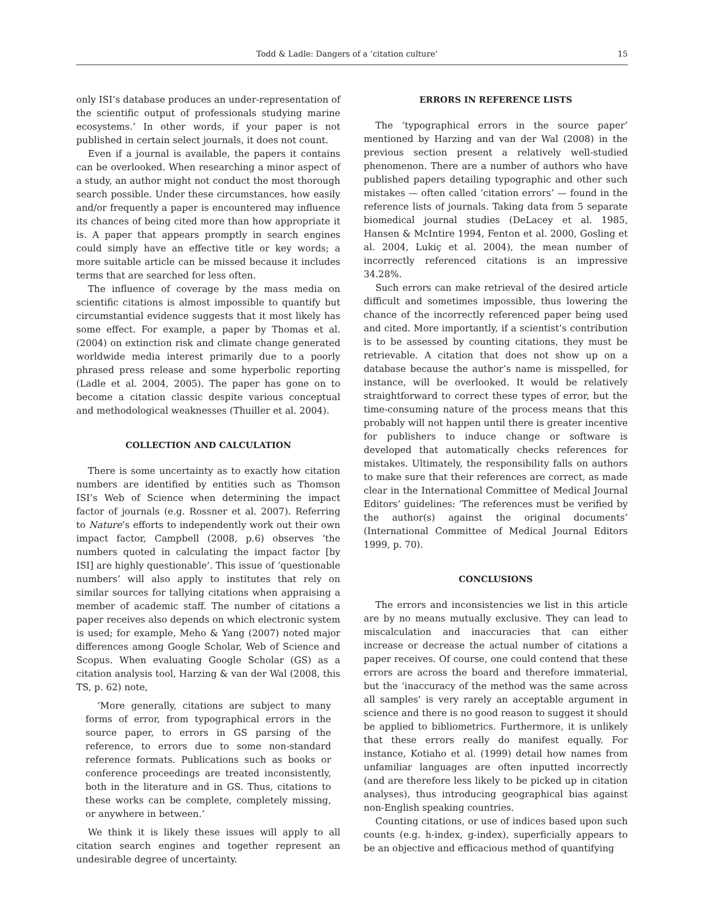Todd & Ladle: Dangers of a ‘citation culture’ 15
only ISI’s database produces an under-representation of the scientific output of professionals studying marine ecosystems.’ In other words, if your paper is not published in certain select journals, it does not count.
Even if a journal is available, the papers it contains can be overlooked. When researching a minor aspect of a study, an author might not conduct the most thorough search possible. Under these circumstances, how easily and/or frequently a paper is encountered may influence its chances of being cited more than how appropriate it is. A paper that appears promptly in search engines could simply have an effective title or key words; a more suitable article can be missed because it includes terms that are searched for less often.
The influence of coverage by the mass media on scientific citations is almost impossible to quantify but circumstantial evidence suggests that it most likely has some effect. For example, a paper by Thomas et al. (2004) on extinction risk and climate change generated worldwide media interest primarily due to a poorly phrased press release and some hyperbolic reporting (Ladle et al. 2004, 2005). The paper has gone on to become a citation classic despite various conceptual and methodological weaknesses (Thuiller et al. 2004).
COLLECTION AND CALCULATION
There is some uncertainty as to exactly how citation numbers are identified by entities such as Thomson ISI’s Web of Science when determining the impact factor of journals (e.g. Rossner et al. 2007). Referring to Nature’s efforts to independently work out their own impact factor, Campbell (2008, p.6) observes ‘the numbers quoted in calculating the impact factor [by ISI] are highly questionable’. This issue of ‘questionable numbers’ will also apply to institutes that rely on similar sources for tallying citations when appraising a member of academic staff. The number of citations a paper receives also depends on which electronic system is used; for example, Meho & Yang (2007) noted major differences among Google Scholar, Web of Science and Scopus. When evaluating Google Scholar (GS) as a citation analysis tool, Harzing & van der Wal (2008, this TS, p. 62) note,
‘More generally, citations are subject to many forms of error, from typographical errors in the source paper, to errors in GS parsing of the reference, to errors due to some non-standard reference formats. Publications such as books or conference proceedings are treated inconsistently, both in the literature and in GS. Thus, citations to these works can be complete, completely missing, or anywhere in between.’
We think it is likely these issues will apply to all citation search engines and together represent an undesirable degree of uncertainty.
ERRORS IN REFERENCE LISTS
The ‘typographical errors in the source paper’ mentioned by Harzing and van der Wal (2008) in the previous section present a relatively well-studied phenomenon. There are a number of authors who have published papers detailing typographic and other such mistakes — often called ‘citation errors’ — found in the reference lists of journals. Taking data from 5 separate biomedical journal studies (DeLacey et al. 1985, Hansen & McIntire 1994, Fenton et al. 2000, Gosling et al. 2004, Lukiç et al. 2004), the mean number of incorrectly referenced citations is an impressive 34.28%.
Such errors can make retrieval of the desired article difficult and sometimes impossible, thus lowering the chance of the incorrectly referenced paper being used and cited. More importantly, if a scientist’s contribution is to be assessed by counting citations, they must be retrievable. A citation that does not show up on a database because the author’s name is misspelled, for instance, will be overlooked. It would be relatively straightforward to correct these types of error, but the time-consuming nature of the process means that this probably will not happen until there is greater incentive for publishers to induce change or software is developed that automatically checks references for mistakes. Ultimately, the responsibility falls on authors to make sure that their references are correct, as made clear in the International Committee of Medical Journal Editors’ guidelines: ‘The references must be verified by the author(s) against the original documents’ (International Committee of Medical Journal Editors 1999, p. 70).
CONCLUSIONS
The errors and inconsistencies we list in this article are by no means mutually exclusive. They can lead to miscalculation and inaccuracies that can either increase or decrease the actual number of citations a paper receives. Of course, one could contend that these errors are across the board and therefore immaterial, but the ‘inaccuracy of the method was the same across all samples’ is very rarely an acceptable argument in science and there is no good reason to suggest it should be applied to bibliometrics. Furthermore, it is unlikely that these errors really do manifest equally. For instance, Kotiaho et al. (1999) detail how names from unfamiliar languages are often inputted incorrectly (and are therefore less likely to be picked up in citation analyses), thus introducing geographical bias against non-English speaking countries.
Counting citations, or use of indices based upon such counts (e.g. h-index, g-index), superficially appears to be an objective and efficacious method of quantifying